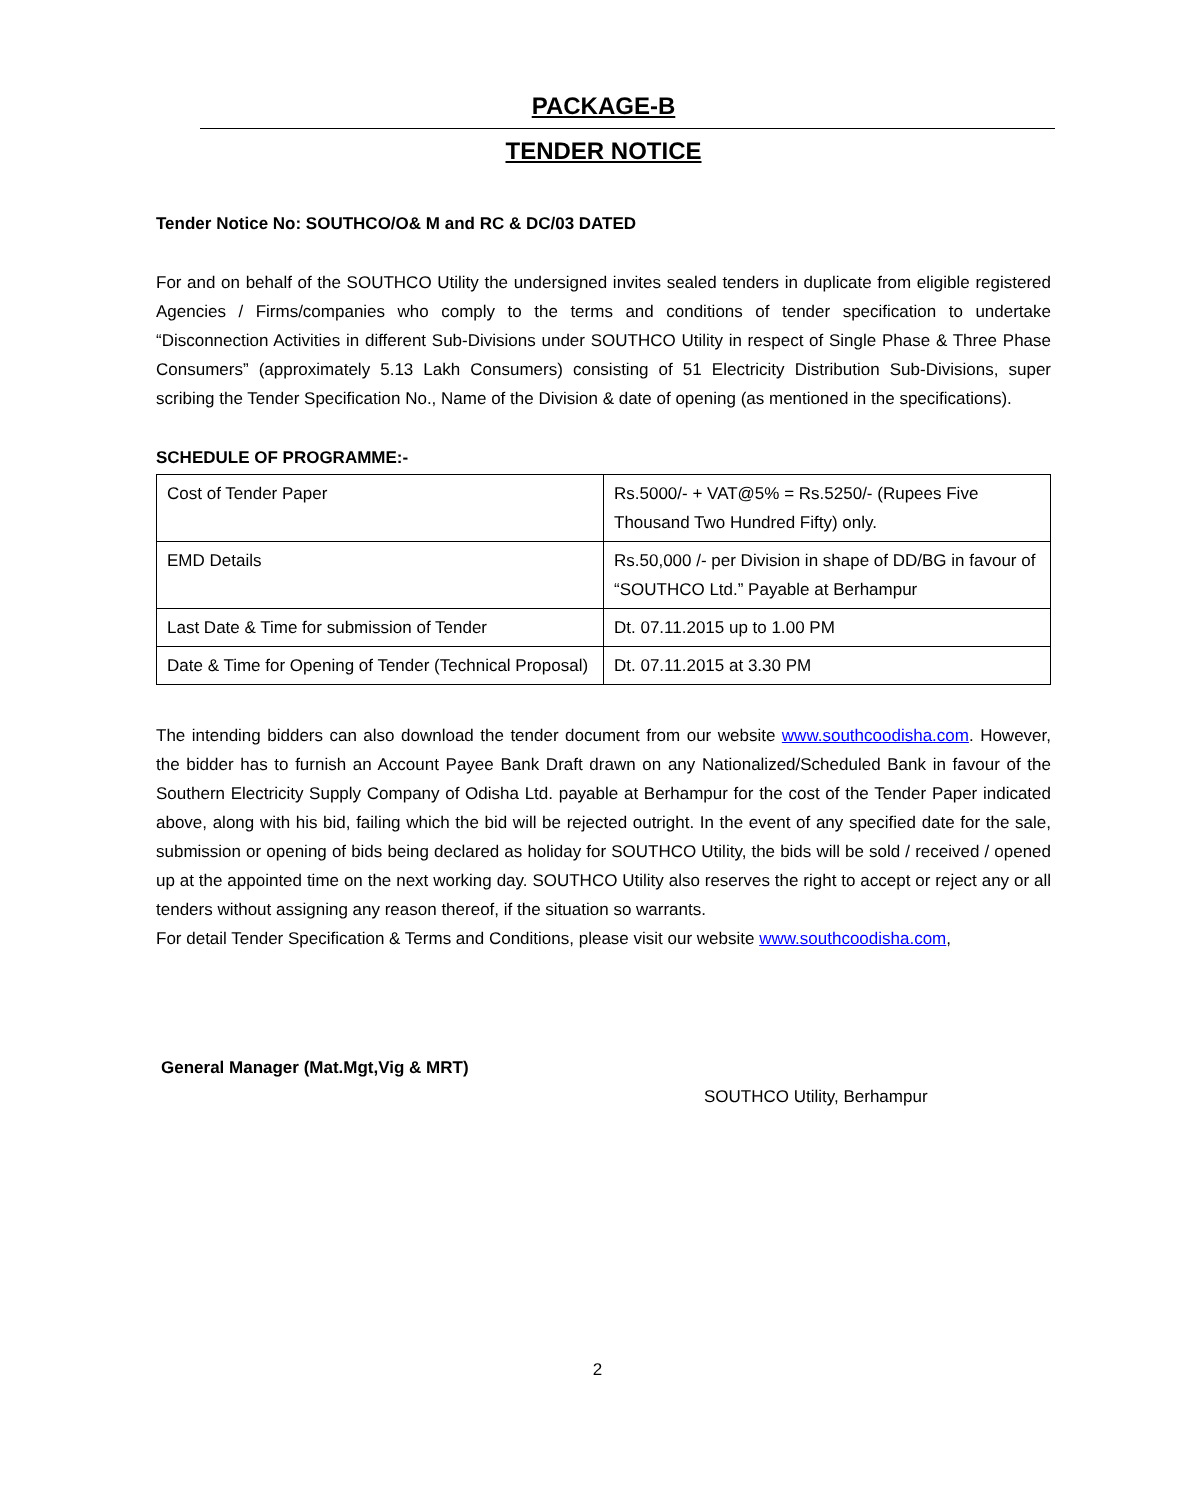PACKAGE-B
TENDER NOTICE
Tender Notice No: SOUTHCO/O& M and RC & DC/03 DATED
For and on behalf of the SOUTHCO Utility the undersigned invites sealed tenders in duplicate from eligible registered Agencies / Firms/companies who comply to the terms and conditions of tender specification to undertake “Disconnection Activities in different Sub-Divisions under SOUTHCO Utility in respect of Single Phase & Three Phase Consumers” (approximately 5.13 Lakh Consumers) consisting of 51 Electricity Distribution Sub-Divisions, super scribing the Tender Specification No., Name of the Division & date of opening (as mentioned in the specifications).
SCHEDULE OF PROGRAMME:-
| Cost of Tender Paper | Rs.5000/- + VAT@5% = Rs.5250/- (Rupees Five Thousand Two Hundred Fifty) only. |
| EMD Details | Rs.50,000 /- per Division in shape of DD/BG in favour of “SOUTHCO Ltd.” Payable at Berhampur |
| Last Date & Time for submission of Tender | Dt. 07.11.2015 up to 1.00 PM |
| Date & Time for Opening of Tender (Technical Proposal) | Dt. 07.11.2015 at 3.30 PM |
The intending bidders can also download the tender document from our website www.southcoodisha.com. However, the bidder has to furnish an Account Payee Bank Draft drawn on any Nationalized/Scheduled Bank in favour of the Southern Electricity Supply Company of Odisha Ltd. payable at Berhampur for the cost of the Tender Paper indicated above, along with his bid, failing which the bid will be rejected outright. In the event of any specified date for the sale, submission or opening of bids being declared as holiday for SOUTHCO Utility, the bids will be sold / received / opened up at the appointed time on the next working day. SOUTHCO Utility also reserves the right to accept or reject any or all tenders without assigning any reason thereof, if the situation so warrants.
For detail Tender Specification & Terms and Conditions, please visit our website www.southcoodisha.com,
General Manager (Mat.Mgt,Vig & MRT)
SOUTHCO Utility, Berhampur
2